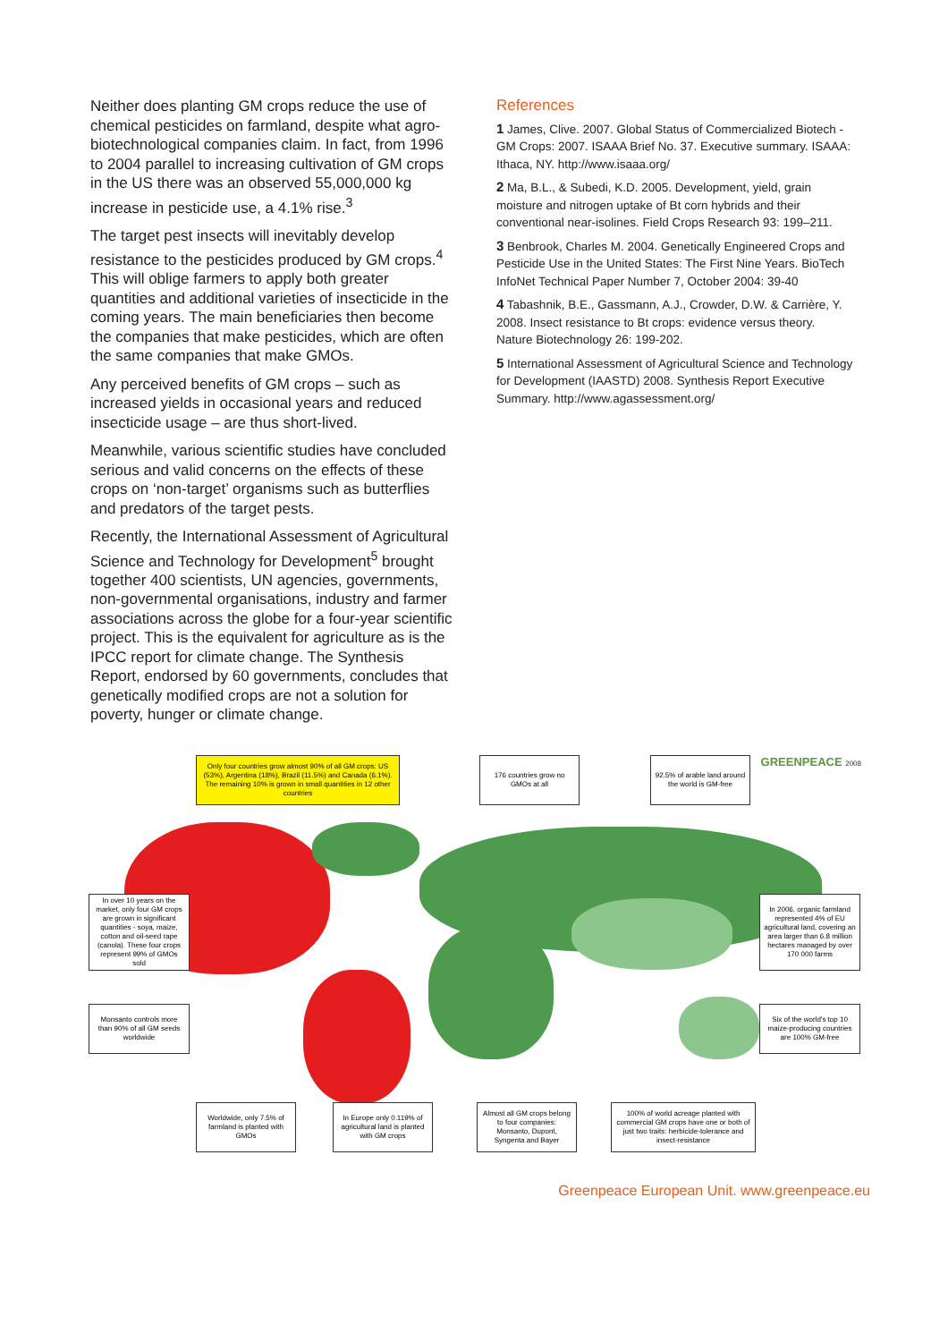Neither does planting GM crops reduce the use of chemical pesticides on farmland, despite what agro-biotechnological companies claim. In fact, from 1996 to 2004 parallel to increasing cultivation of GM crops in the US there was an observed 55,000,000 kg increase in pesticide use, a 4.1% rise.<sup>3</sup>
The target pest insects will inevitably develop resistance to the pesticides produced by GM crops.<sup>4</sup> This will oblige farmers to apply both greater quantities and additional varieties of insecticide in the coming years. The main beneficiaries then become the companies that make pesticides, which are often the same companies that make GMOs.
Any perceived benefits of GM crops – such as increased yields in occasional years and reduced insecticide usage – are thus short-lived.
Meanwhile, various scientific studies have concluded serious and valid concerns on the effects of these crops on ‘non-target’ organisms such as butterflies and predators of the target pests.
Recently, the International Assessment of Agricultural Science and Technology for Development<sup>5</sup> brought together 400 scientists, UN agencies, governments, non-governmental organisations, industry and farmer associations across the globe for a four-year scientific project. This is the equivalent for agriculture as is the IPCC report for climate change. The Synthesis Report, endorsed by 60 governments, concludes that genetically modified crops are not a solution for poverty, hunger or climate change.
References
1 James, Clive. 2007. Global Status of Commercialized Biotech - GM Crops: 2007. ISAAA Brief No. 37. Executive summary. ISAAA: Ithaca, NY. http://www.isaaa.org/
2 Ma, B.L., & Subedi, K.D. 2005. Development, yield, grain moisture and nitrogen uptake of Bt corn hybrids and their conventional near-isolines. Field Crops Research 93: 199–211.
3 Benbrook, Charles M. 2004. Genetically Engineered Crops and Pesticide Use in the United States: The First Nine Years. BioTech InfoNet Technical Paper Number 7, October 2004: 39-40
4 Tabashnik, B.E., Gassmann, A.J., Crowder, D.W. & Carrière, Y. 2008. Insect resistance to Bt crops: evidence versus theory. Nature Biotechnology 26: 199-202.
5 International Assessment of Agricultural Science and Technology for Development (IAASTD) 2008. Synthesis Report Executive Summary. http://www.agassessment.org/
GREENPEACE 2008
Only four countries grow almost 90% of all GM crops: US (53%), Argentina (18%), Brazil (11.5%) and Canada (6.1%). The remaining 10% is grown in small quantities in 12 other countries
176 countries grow no GMOs at all
92.5% of arable land around the world is GM-free
In over 10 years on the market, only four GM crops are grown in significant quantities - soya, maize, cotton and oil-seed rape (canola). These four crops represent 99% of GMOs sold
In 2006, organic farmland represented 4% of EU agricultural land, covering an area larger than 6.8 million hectares managed by over 170 000 farms
Monsanto controls more than 90% of all GM seeds worldwide
Six of the world's top 10 maize-producing countries are 100% GM-free
Worldwide, only 7.5% of farmland is planted with GMOs
In Europe only 0.119% of agricultural land is planted with GM crops
Almost all GM crops belong to four companies: Monsanto, Dupont, Syngenta and Bayer
100% of world acreage planted with commercial GM crops have one or both of just two traits: herbicide-tolerance and insect-resistance
Greenpeace European Unit. www.greenpeace.eu